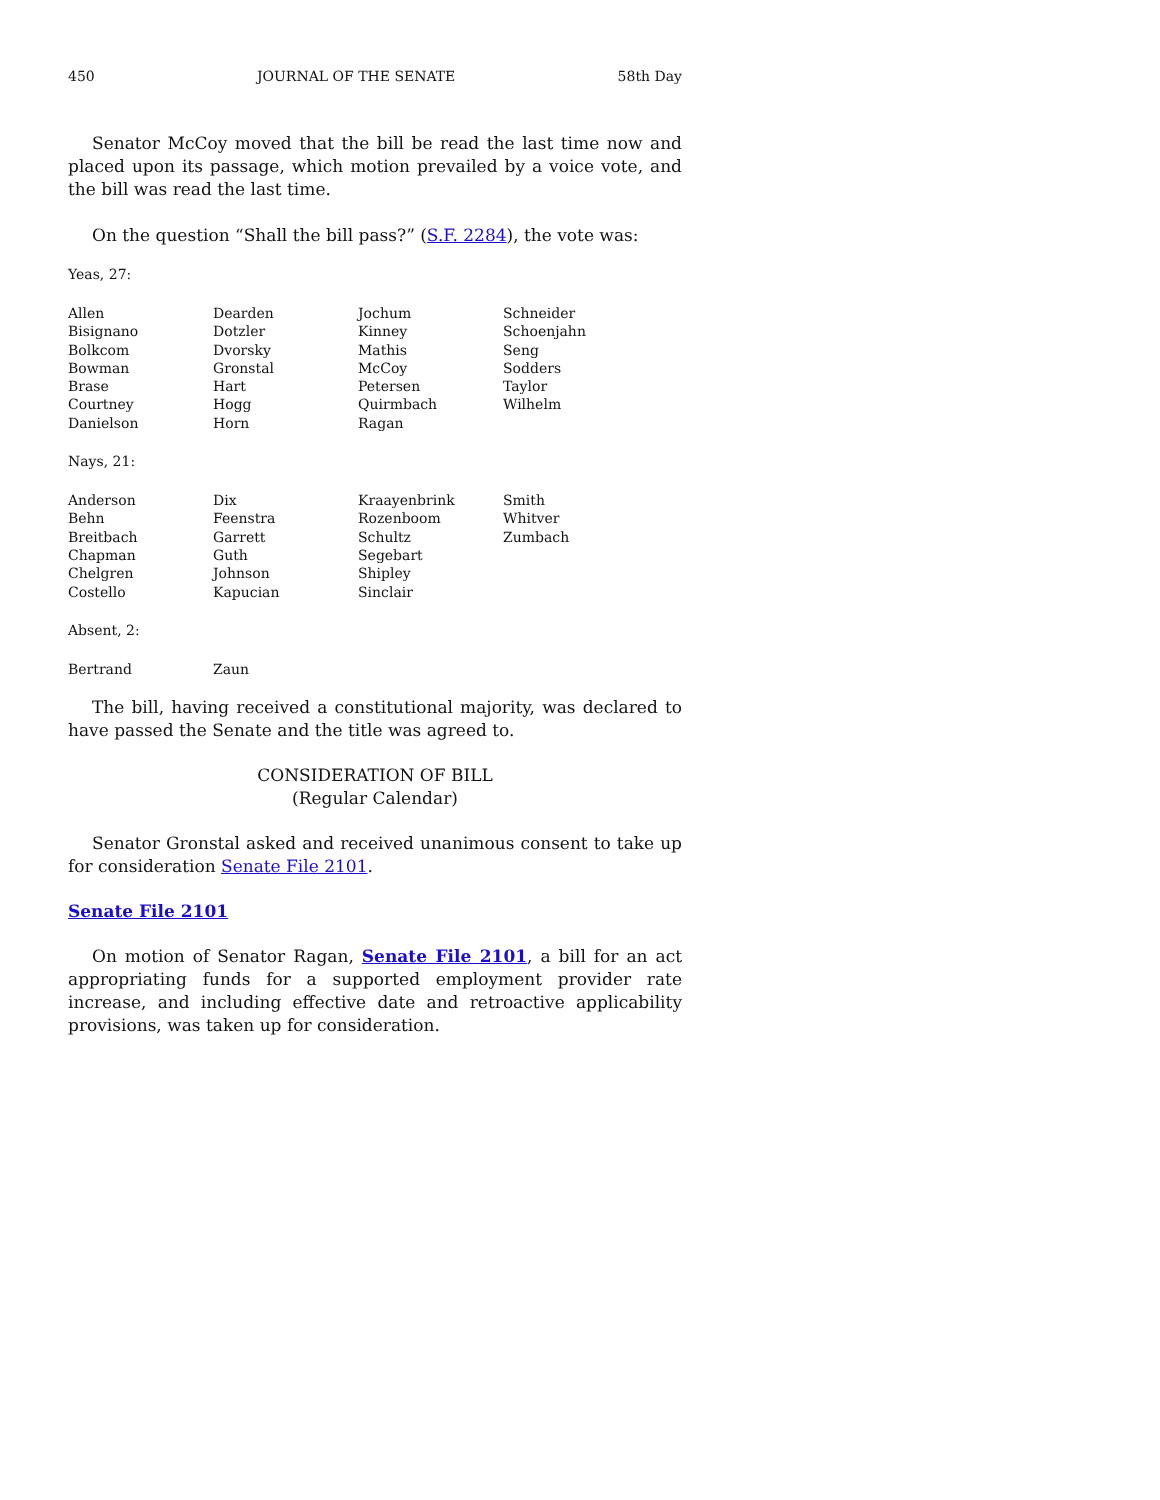450 JOURNAL OF THE SENATE 58th Day
Senator McCoy moved that the bill be read the last time now and placed upon its passage, which motion prevailed by a voice vote, and the bill was read the last time.
On the question “Shall the bill pass?” (S.F. 2284), the vote was:
Yeas, 27:
| Allen | Dearden | Jochum | Schneider |
| Bisignano | Dotzler | Kinney | Schoenjahn |
| Bolkcom | Dvorsky | Mathis | Seng |
| Bowman | Gronstal | McCoy | Sodders |
| Brase | Hart | Petersen | Taylor |
| Courtney | Hogg | Quirmbach | Wilhelm |
| Danielson | Horn | Ragan | |
Nays, 21:
| Anderson | Dix | Kraayenbrink | Smith |
| Behn | Feenstra | Rozenboom | Whitver |
| Breitbach | Garrett | Schultz | Zumbach |
| Chapman | Guth | Segebart | |
| Chelgren | Johnson | Shipley | |
| Costello | Kapucian | Sinclair | |
Absent, 2:
| Bertrand | Zaun |
The bill, having received a constitutional majority, was declared to have passed the Senate and the title was agreed to.
CONSIDERATION OF BILL
(Regular Calendar)
Senator Gronstal asked and received unanimous consent to take up for consideration Senate File 2101.
Senate File 2101
On motion of Senator Ragan, Senate File 2101, a bill for an act appropriating funds for a supported employment provider rate increase, and including effective date and retroactive applicability provisions, was taken up for consideration.